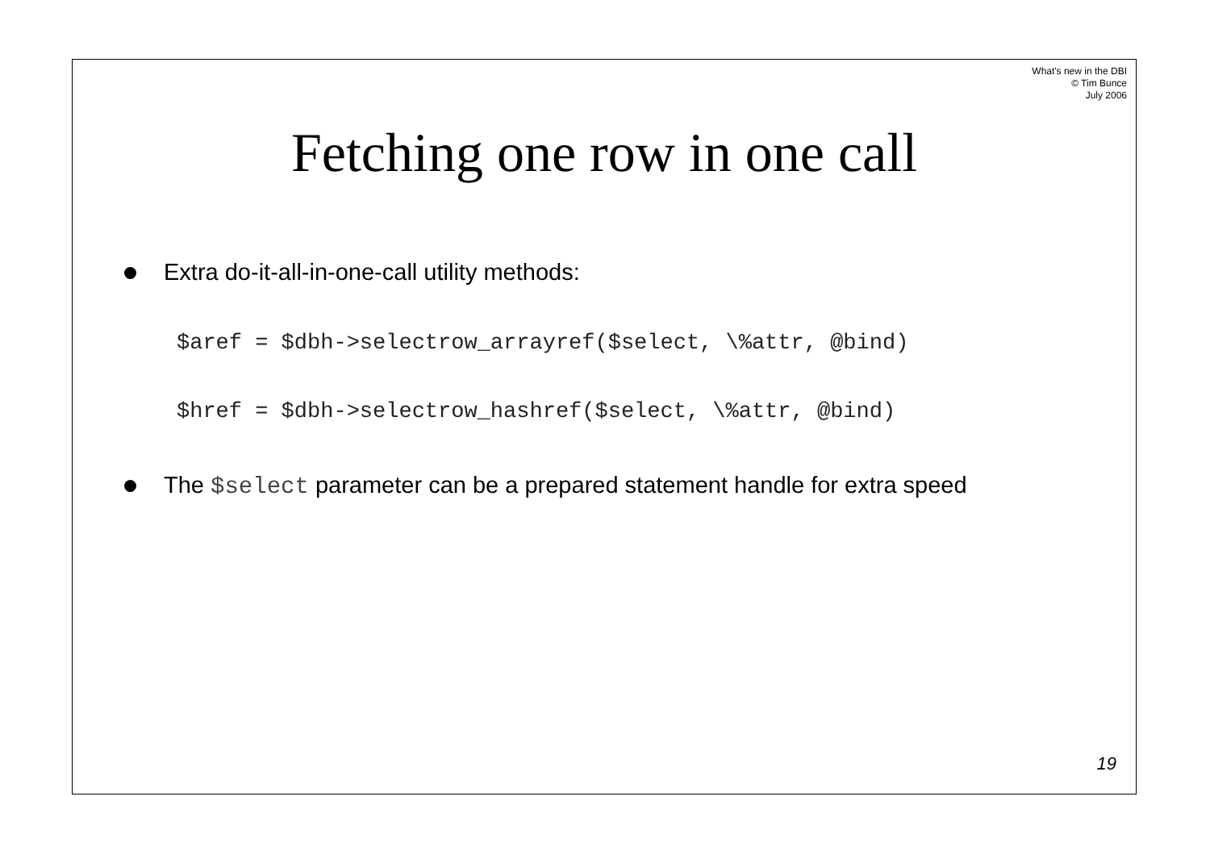What's new in the DBI
© Tim Bunce
July 2006
Fetching one row in one call
Extra do-it-all-in-one-call utility methods:
$aref = $dbh->selectrow_arrayref($select, \%attr, @bind)
$href = $dbh->selectrow_hashref($select, \%attr, @bind)
The $select parameter can be a prepared statement handle for extra speed
19